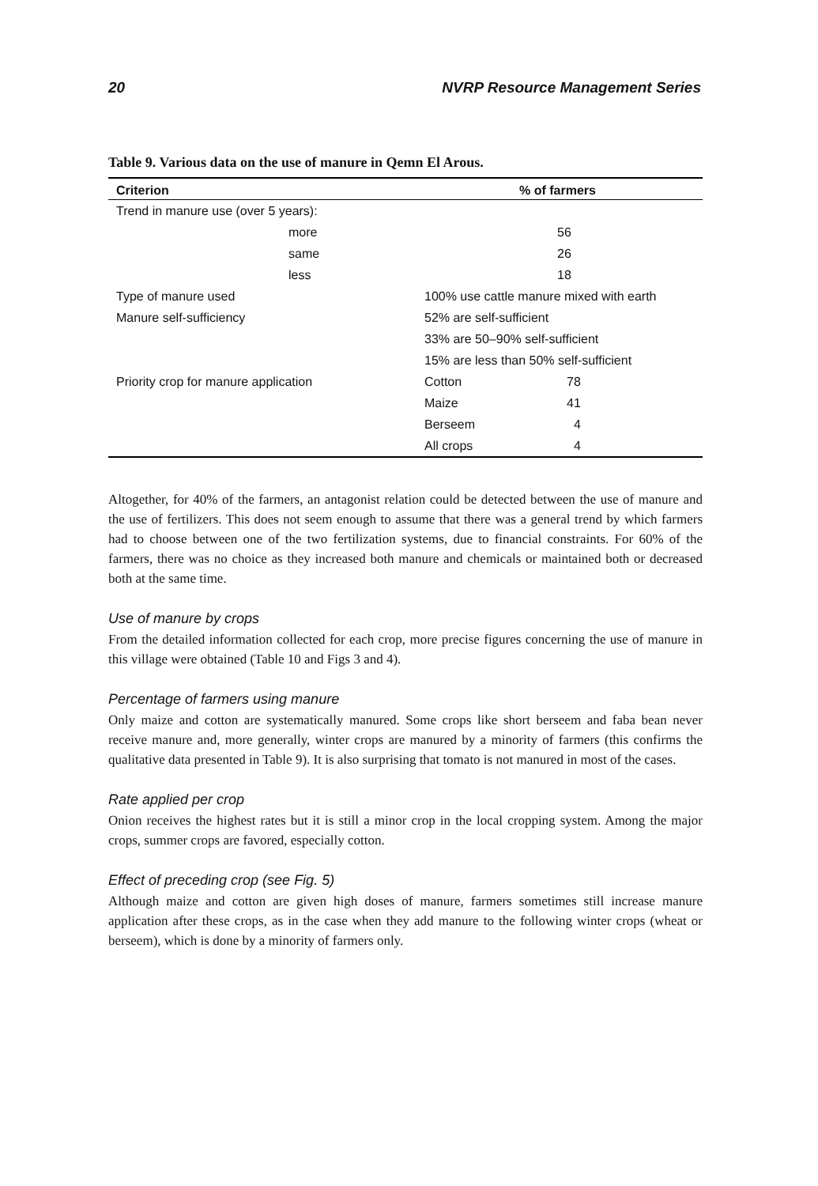20 NVRP Resource Management Series
Table 9. Various data on the use of manure in Qemn El Arous.
| Criterion | % of farmers | |
| --- | --- | --- |
| Trend in manure use (over 5 years): | | |
| more | 56 | |
| same | 26 | |
| less | 18 | |
| Type of manure used | 100% use cattle manure mixed with earth | |
| Manure self-sufficiency | 52% are self-sufficient | |
| | 33% are 50–90% self-sufficient | |
| | 15% are less than 50% self-sufficient | |
| Priority crop for manure application | Cotton | 78 |
| | Maize | 41 |
| | Berseem | 4 |
| | All crops | 4 |
Altogether, for 40% of the farmers, an antagonist relation could be detected between the use of manure and the use of fertilizers. This does not seem enough to assume that there was a general trend by which farmers had to choose between one of the two fertilization systems, due to financial constraints. For 60% of the farmers, there was no choice as they increased both manure and chemicals or maintained both or decreased both at the same time.
Use of manure by crops
From the detailed information collected for each crop, more precise figures concerning the use of manure in this village were obtained (Table 10 and Figs 3 and 4).
Percentage of farmers using manure
Only maize and cotton are systematically manured. Some crops like short berseem and faba bean never receive manure and, more generally, winter crops are manured by a minority of farmers (this confirms the qualitative data presented in Table 9). It is also surprising that tomato is not manured in most of the cases.
Rate applied per crop
Onion receives the highest rates but it is still a minor crop in the local cropping system. Among the major crops, summer crops are favored, especially cotton.
Effect of preceding crop (see Fig. 5)
Although maize and cotton are given high doses of manure, farmers sometimes still increase manure application after these crops, as in the case when they add manure to the following winter crops (wheat or berseem), which is done by a minority of farmers only.